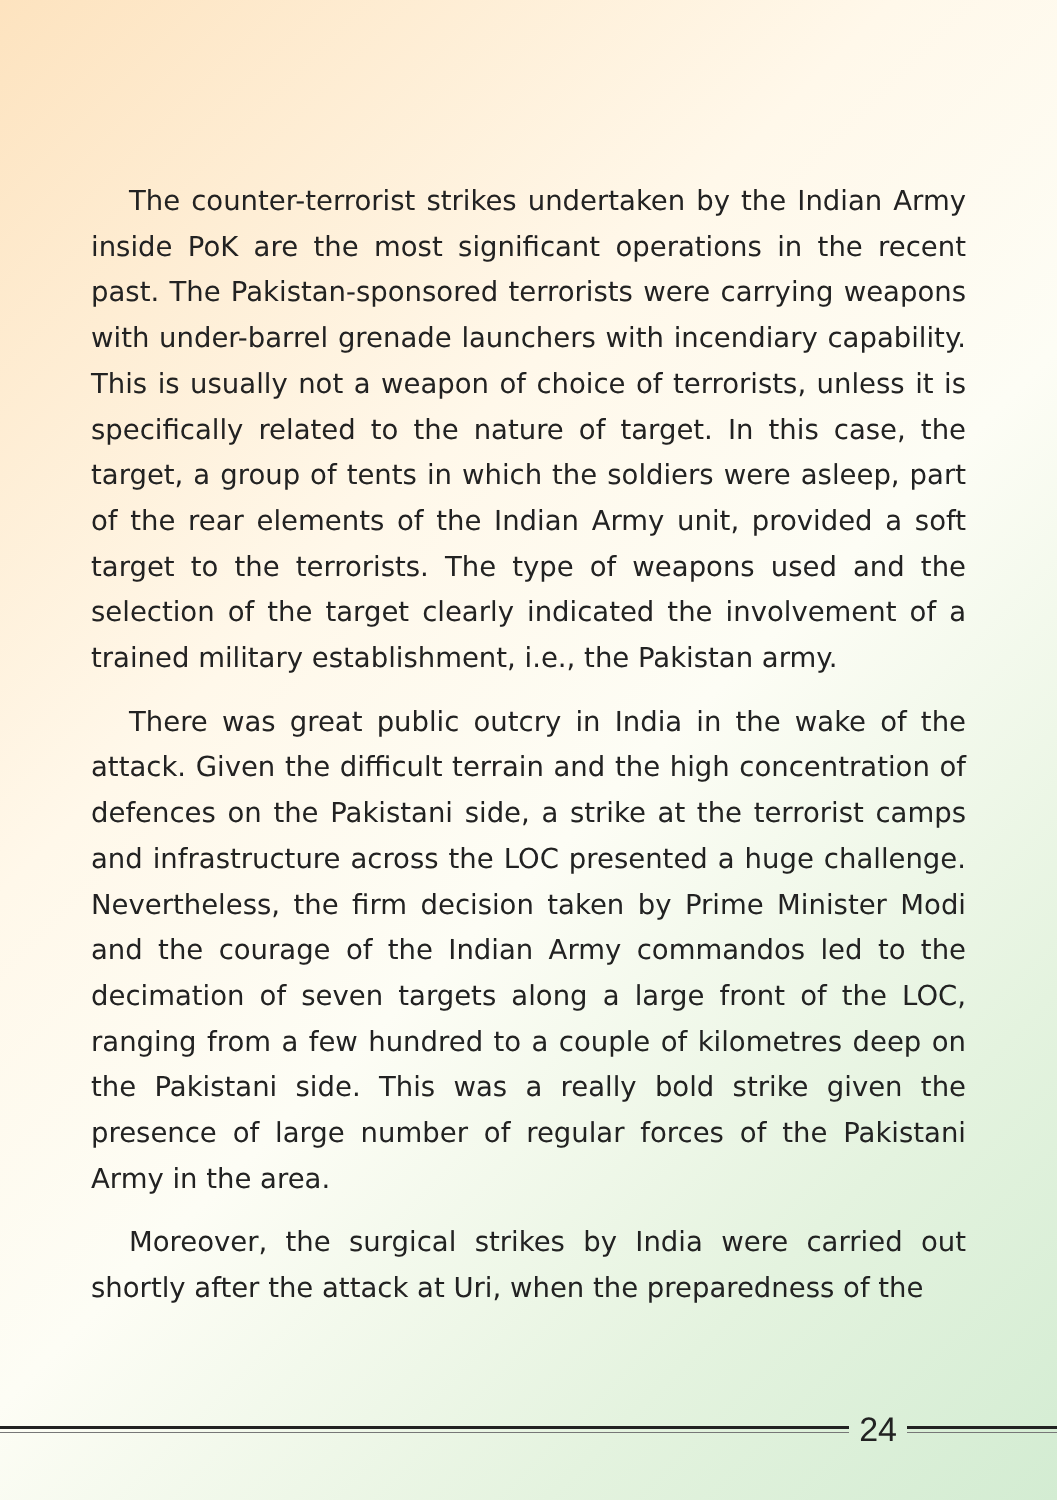The counter-terrorist strikes undertaken by the Indian Army inside PoK are the most significant operations in the recent past. The Pakistan-sponsored terrorists were carrying weapons with under-barrel grenade launchers with incendiary capability. This is usually not a weapon of choice of terrorists, unless it is specifically related to the nature of target. In this case, the target, a group of tents in which the soldiers were asleep, part of the rear elements of the Indian Army unit, provided a soft target to the terrorists. The type of weapons used and the selection of the target clearly indicated the involvement of a trained military establishment, i.e., the Pakistan army.
There was great public outcry in India in the wake of the attack. Given the difficult terrain and the high concentration of defences on the Pakistani side, a strike at the terrorist camps and infrastructure across the LOC presented a huge challenge. Nevertheless, the firm decision taken by Prime Minister Modi and the courage of the Indian Army commandos led to the decimation of seven targets along a large front of the LOC, ranging from a few hundred to a couple of kilometres deep on the Pakistani side. This was a really bold strike given the presence of large number of regular forces of the Pakistani Army in the area.
Moreover, the surgical strikes by India were carried out shortly after the attack at Uri, when the preparedness of the
24